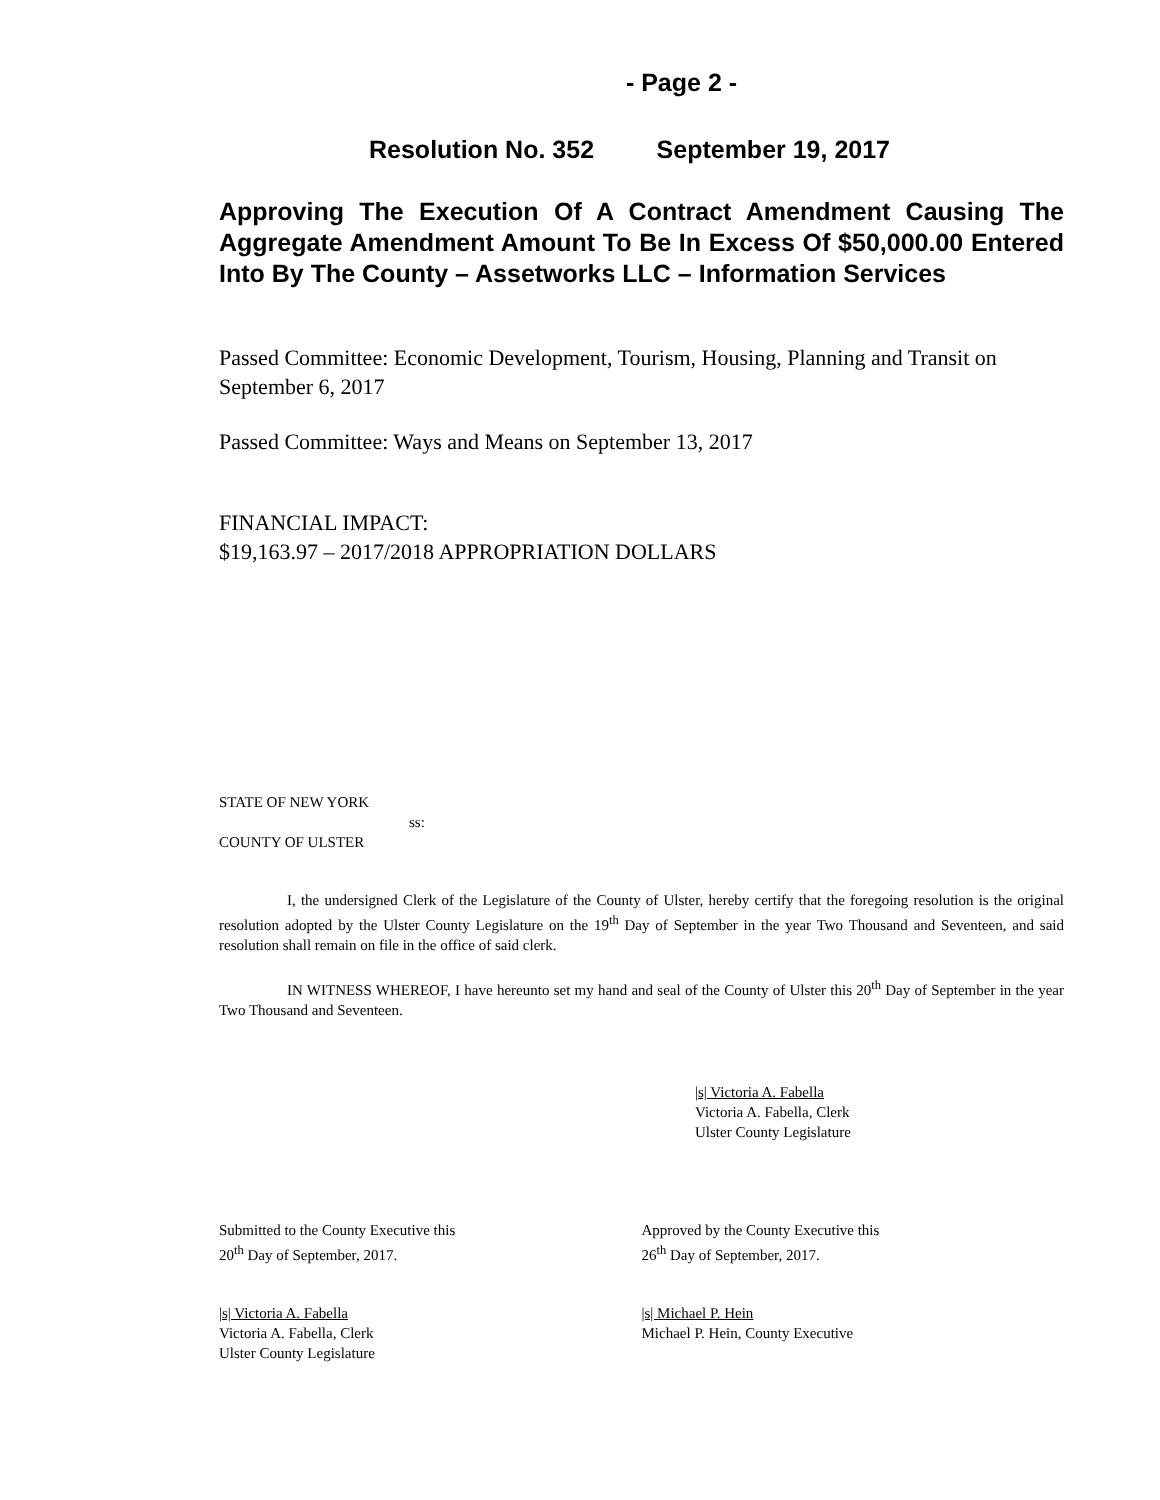- Page 2 -
Resolution No. 352 September 19, 2017
Approving The Execution Of A Contract Amendment Causing The Aggregate Amendment Amount To Be In Excess Of $50,000.00 Entered Into By The County – Assetworks LLC – Information Services
Passed Committee: Economic Development, Tourism, Housing, Planning and Transit on September 6, 2017
Passed Committee: Ways and Means on September 13, 2017
FINANCIAL IMPACT:
$19,163.97 – 2017/2018 APPROPRIATION DOLLARS
STATE OF NEW YORK
ss:
COUNTY OF ULSTER
I, the undersigned Clerk of the Legislature of the County of Ulster, hereby certify that the foregoing resolution is the original resolution adopted by the Ulster County Legislature on the 19<sup>th</sup> Day of September in the year Two Thousand and Seventeen, and said resolution shall remain on file in the office of said clerk.
IN WITNESS WHEREOF, I have hereunto set my hand and seal of the County of Ulster this 20<sup>th</sup> Day of September in the year Two Thousand and Seventeen.
|s| Victoria A. Fabella
Victoria A. Fabella, Clerk
Ulster County Legislature
Submitted to the County Executive this
20<sup>th</sup> Day of September, 2017.
Approved by the County Executive this
26<sup>th</sup> Day of September, 2017.
|s| Victoria A. Fabella
Victoria A. Fabella, Clerk
Ulster County Legislature
|s| Michael P. Hein
Michael P. Hein, County Executive